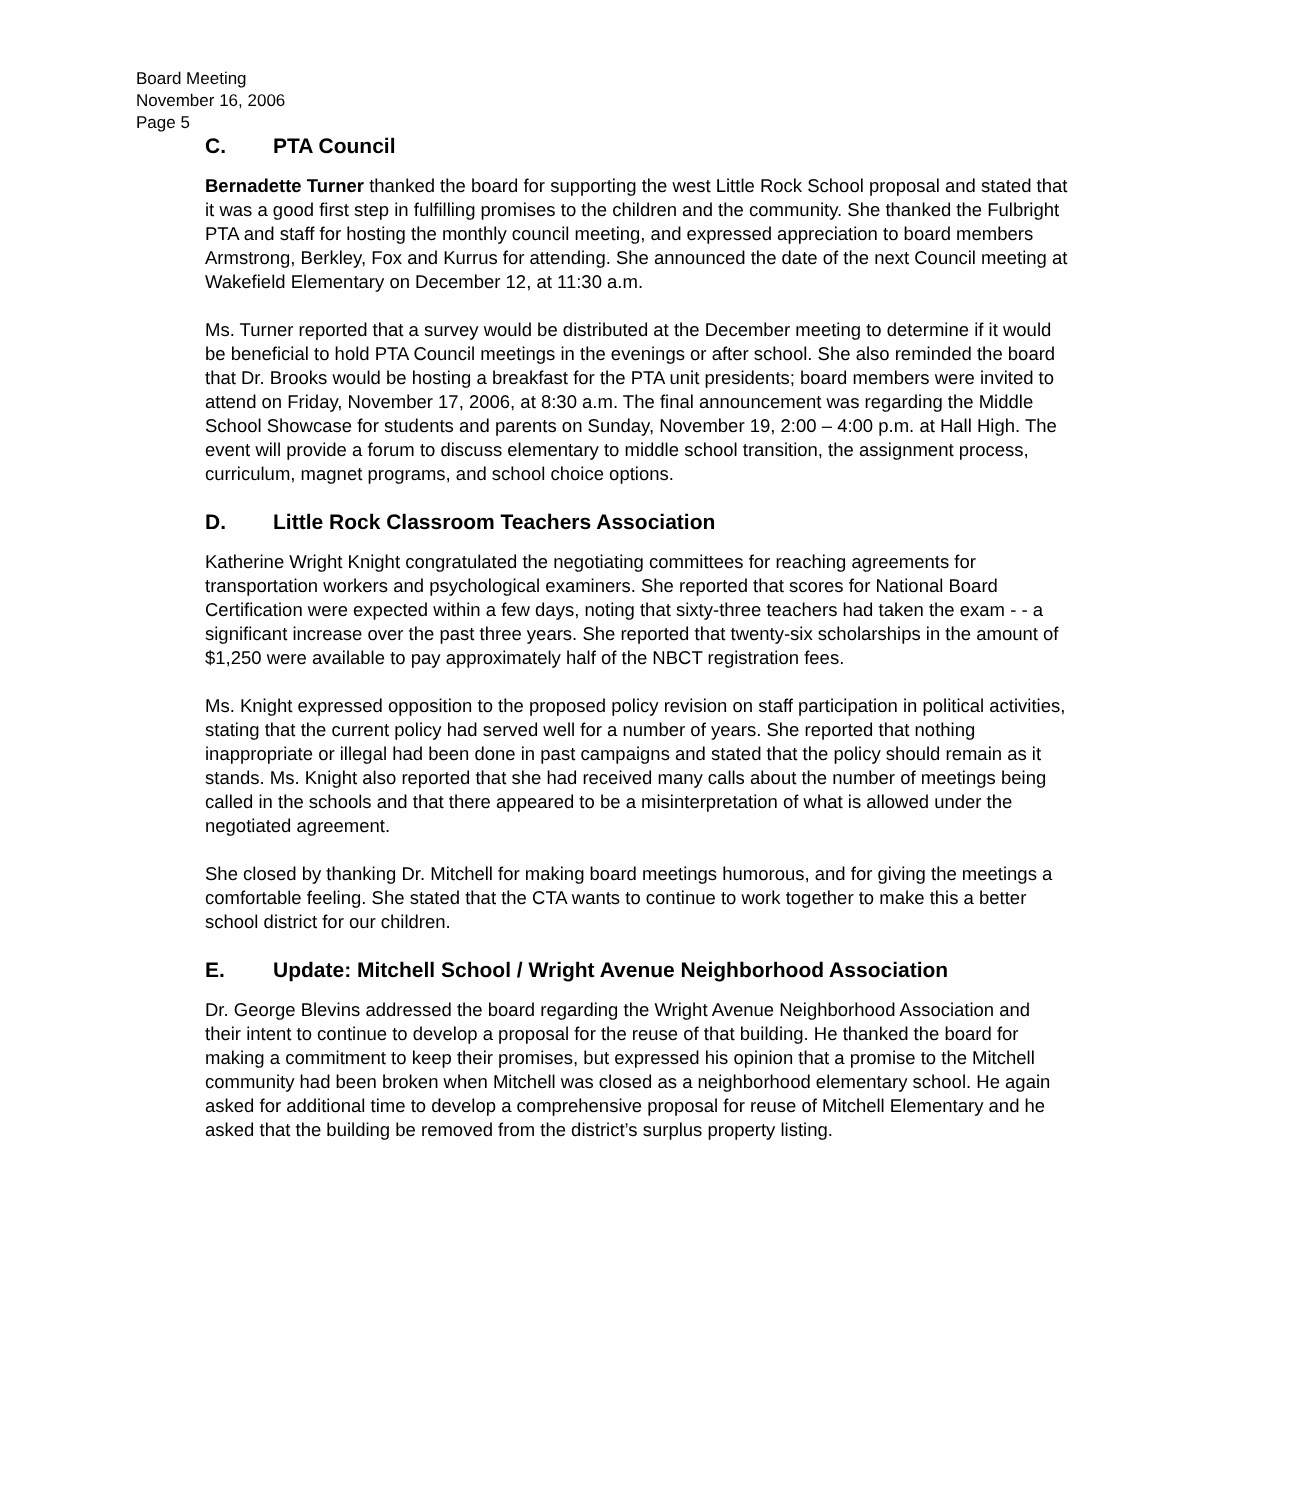Board Meeting
November 16, 2006
Page 5
C. PTA Council
Bernadette Turner thanked the board for supporting the west Little Rock School proposal and stated that it was a good first step in fulfilling promises to the children and the community. She thanked the Fulbright PTA and staff for hosting the monthly council meeting, and expressed appreciation to board members Armstrong, Berkley, Fox and Kurrus for attending. She announced the date of the next Council meeting at Wakefield Elementary on December 12, at 11:30 a.m.
Ms. Turner reported that a survey would be distributed at the December meeting to determine if it would be beneficial to hold PTA Council meetings in the evenings or after school. She also reminded the board that Dr. Brooks would be hosting a breakfast for the PTA unit presidents; board members were invited to attend on Friday, November 17, 2006, at 8:30 a.m. The final announcement was regarding the Middle School Showcase for students and parents on Sunday, November 19, 2:00 – 4:00 p.m. at Hall High. The event will provide a forum to discuss elementary to middle school transition, the assignment process, curriculum, magnet programs, and school choice options.
D. Little Rock Classroom Teachers Association
Katherine Wright Knight congratulated the negotiating committees for reaching agreements for transportation workers and psychological examiners. She reported that scores for National Board Certification were expected within a few days, noting that sixty-three teachers had taken the exam - - a significant increase over the past three years. She reported that twenty-six scholarships in the amount of $1,250 were available to pay approximately half of the NBCT registration fees.
Ms. Knight expressed opposition to the proposed policy revision on staff participation in political activities, stating that the current policy had served well for a number of years. She reported that nothing inappropriate or illegal had been done in past campaigns and stated that the policy should remain as it stands. Ms. Knight also reported that she had received many calls about the number of meetings being called in the schools and that there appeared to be a misinterpretation of what is allowed under the negotiated agreement.
She closed by thanking Dr. Mitchell for making board meetings humorous, and for giving the meetings a comfortable feeling. She stated that the CTA wants to continue to work together to make this a better school district for our children.
E. Update: Mitchell School / Wright Avenue Neighborhood Association
Dr. George Blevins addressed the board regarding the Wright Avenue Neighborhood Association and their intent to continue to develop a proposal for the reuse of that building. He thanked the board for making a commitment to keep their promises, but expressed his opinion that a promise to the Mitchell community had been broken when Mitchell was closed as a neighborhood elementary school. He again asked for additional time to develop a comprehensive proposal for reuse of Mitchell Elementary and he asked that the building be removed from the district’s surplus property listing.